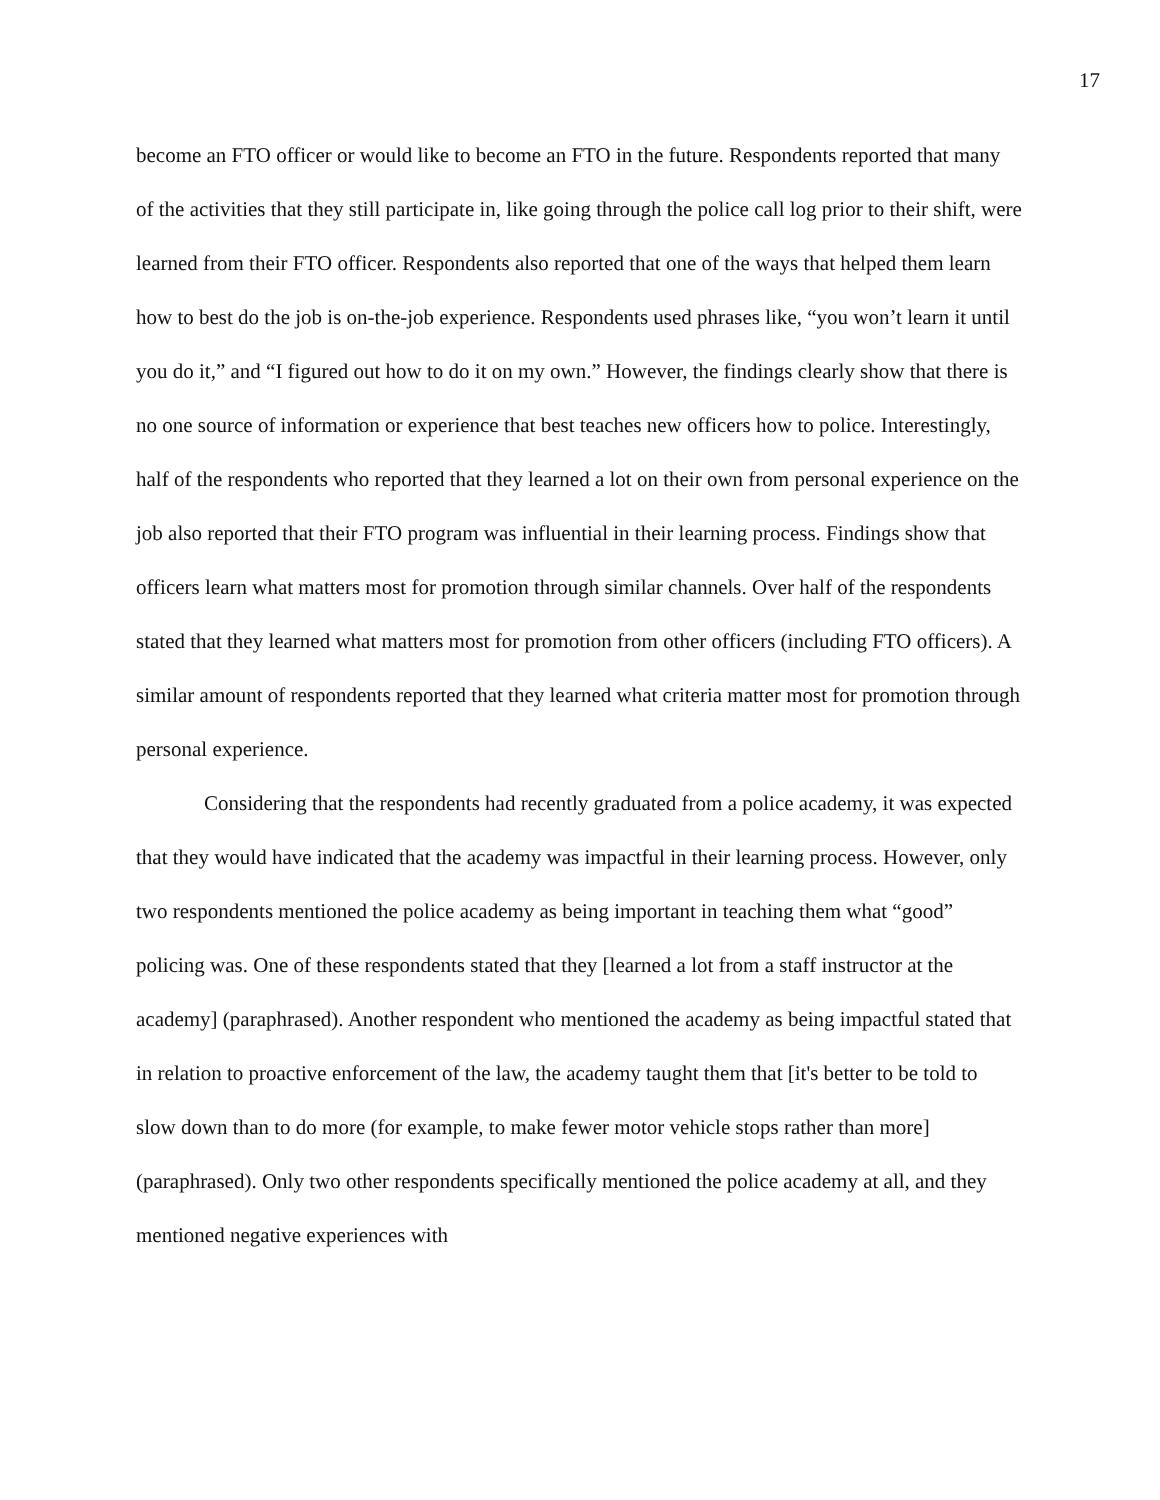17
become an FTO officer or would like to become an FTO in the future. Respondents reported that many of the activities that they still participate in, like going through the police call log prior to their shift, were learned from their FTO officer. Respondents also reported that one of the ways that helped them learn how to best do the job is on-the-job experience. Respondents used phrases like, “you won’t learn it until you do it,” and “I figured out how to do it on my own.” However, the findings clearly show that there is no one source of information or experience that best teaches new officers how to police. Interestingly, half of the respondents who reported that they learned a lot on their own from personal experience on the job also reported that their FTO program was influential in their learning process. Findings show that officers learn what matters most for promotion through similar channels. Over half of the respondents stated that they learned what matters most for promotion from other officers (including FTO officers). A similar amount of respondents reported that they learned what criteria matter most for promotion through personal experience.
Considering that the respondents had recently graduated from a police academy, it was expected that they would have indicated that the academy was impactful in their learning process. However, only two respondents mentioned the police academy as being important in teaching them what “good” policing was. One of these respondents stated that they [learned a lot from a staff instructor at the academy] (paraphrased). Another respondent who mentioned the academy as being impactful stated that in relation to proactive enforcement of the law, the academy taught them that [it's better to be told to slow down than to do more (for example, to make fewer motor vehicle stops rather than more] (paraphrased). Only two other respondents specifically mentioned the police academy at all, and they mentioned negative experiences with